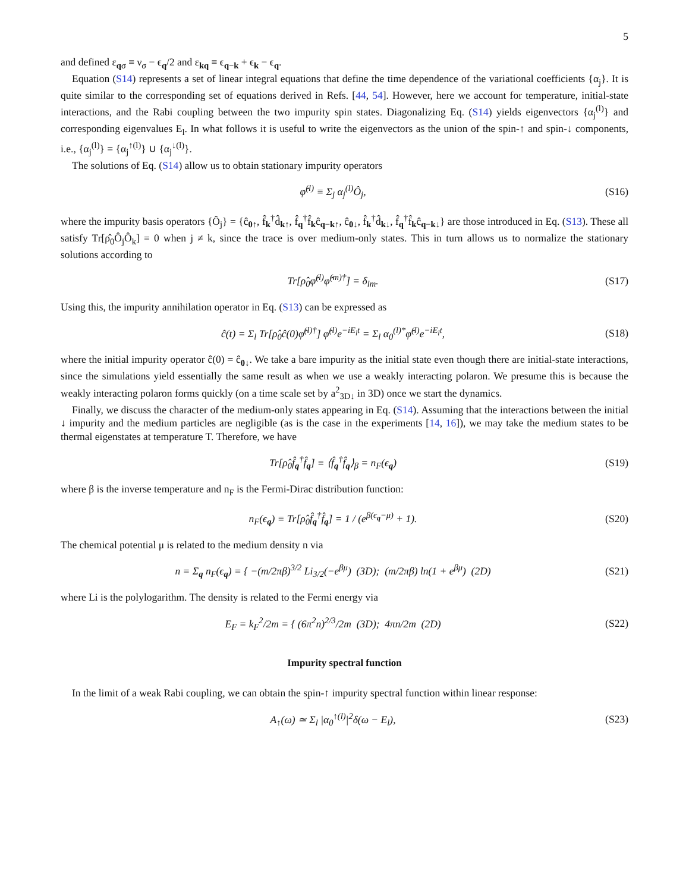5
and defined ε<sub>qσ</sub> ≡ ν<sub>σ</sub> − ϵ<sub>q</sub>/2 and ε<sub>kq</sub> ≡ ϵ<sub>q−k</sub> + ϵ<sub>k</sub> − ϵ<sub>q</sub>.
Equation (S14) represents a set of linear integral equations that define the time dependence of the variational coefficients {α<sub>j</sub>}. It is quite similar to the corresponding set of equations derived in Refs. [44, 54]. However, here we account for temperature, initial-state interactions, and the Rabi coupling between the two impurity spin states. Diagonalizing Eq. (S14) yields eigenvectors {α<sub>j</sub><sup>(l)</sup>} and corresponding eigenvalues E<sub>l</sub>. In what follows it is useful to write the eigenvectors as the union of the spin-↑ and spin-↓ components, i.e., {α<sub>j</sub><sup>(l)</sup>} = {α<sub>j</sub><sup>↑(l)</sup>} ∪ {α<sub>j</sub><sup>↓(l)</sup>}.
The solutions of Eq. (S14) allow us to obtain stationary impurity operators
φ̂<sup>(l)</sup> ≡ Σ<sub>j</sub> α<sub>j</sub><sup>(l)</sup>Ô<sub>j</sub>, (S16)
where the impurity basis operators {Ô<sub>j</sub>} = {ĉ<sub>0↑</sub>, f̂<sub>k</sub><sup>†</sup>d̂<sub>k↑</sub>, f̂<sub>q</sub><sup>†</sup>f̂<sub>k</sub>ĉ<sub>q−k↑</sub>, ĉ<sub>0↓</sub>, f̂<sub>k</sub><sup>†</sup>d̂<sub>k↓</sub>, f̂<sub>q</sub><sup>†</sup>f̂<sub>k</sub>ĉ<sub>q−k↓</sub>} are those introduced in Eq. (S13). These all satisfy Tr[ρ̂<sub>0</sub>Ô<sub>j</sub>Ô<sub>k</sub>] = 0 when j ≠ k, since the trace is over medium-only states. This in turn allows us to normalize the stationary solutions according to
Tr[ρ̂<sub>0</sub>φ̂<sup>(l)</sup>φ̂<sup>(m)†</sup>] = δ<sub>lm</sub>. (S17)
Using this, the impurity annihilation operator in Eq. (S13) can be expressed as
ĉ(t) = Σ<sub>l</sub> Tr[ρ̂<sub>0</sub>ĉ(0)φ̂<sup>(l)†</sup>] φ̂<sup>(l)</sup>e<sup>−iE<sub>l</sub>t</sup> = Σ<sub>l</sub> α<sub>0</sub><sup>(l)*</sup>φ̂<sup>(l)</sup>e<sup>−iE<sub>l</sub>t</sup>,
(S18)
where the initial impurity operator ĉ(0) = ĉ<sub>0↓</sub>. We take a bare impurity as the initial state even though there are initial-state interactions, since the simulations yield essentially the same result as when we use a weakly interacting polaron. We presume this is because the weakly interacting polaron forms quickly (on a time scale set by a<sup>2</sup><sub>3D↓</sub> in 3D) once we start the dynamics.
Finally, we discuss the character of the medium-only states appearing in Eq. (S14). Assuming that the interactions between the initial ↓ impurity and the medium particles are negligible (as is the case in the experiments [14, 16]), we may take the medium states to be thermal eigenstates at temperature T. Therefore, we have
Tr[ρ̂<sub>0</sub>f̂<sub>q</sub><sup>†</sup>f̂<sub>q</sub>] ≡ ⟨f̂<sub>q</sub><sup>†</sup>f̂<sub>q</sub>⟩<sub>β</sub> = n<sub>F</sub>(ϵ<sub>q</sub>)
(S19)
where β is the inverse temperature and n<sub>F</sub> is the Fermi-Dirac distribution function:
n<sub>F</sub>(ϵ<sub>q</sub>) ≡ Tr[ρ̂<sub>0</sub>f̂<sub>q</sub><sup>†</sup>f̂<sub>q</sub>] = 1 / (e<sup>β(ϵ<sub>q</sub>−μ)</sup> + 1).
(S20)
The chemical potential μ is related to the medium density n via
n = Σ<sub>q</sub> n<sub>F</sub>(ϵ<sub>q</sub>) = { −(m/2πβ)<sup>3/2</sup> Li<sub>3/2</sub>(−e<sup>βμ</sup>) (3D); (m/2πβ) ln(1 + e<sup>βμ</sup>) (2D)
(S21)
where Li is the polylogarithm. The density is related to the Fermi energy via
E<sub>F</sub> = k<sub>F</sub><sup>2</sup>/2m = { (6π<sup>2</sup>n)<sup>2/3</sup>/2m (3D); 4πn/2m (2D)
(S22)
Impurity spectral function
In the limit of a weak Rabi coupling, we can obtain the spin-↑ impurity spectral function within linear response:
A<sub>↑</sub>(ω) ≃ Σ<sub>l</sub> |α<sub>0</sub><sup>↑(l)</sup>|<sup>2</sup>δ(ω − E<sub>l</sub>), (S23)